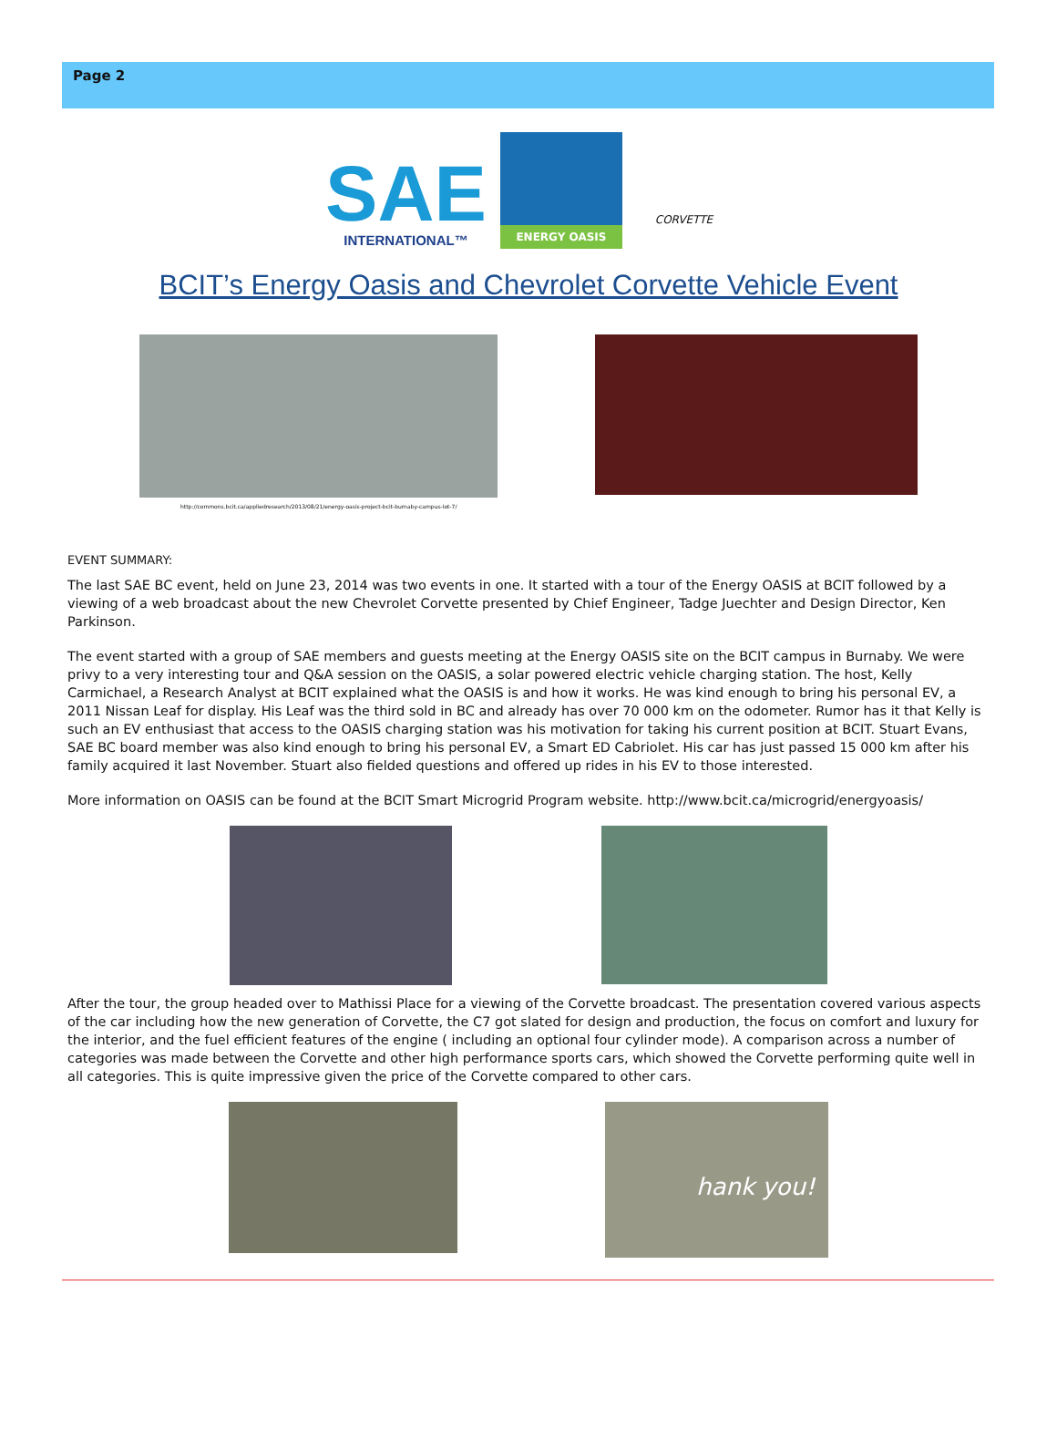Page 2
SAE
INTERNATIONAL™
ENERGY OASIS
CORVETTE
BCIT’s Energy Oasis and Chevrolet Corvette Vehicle Event
http://commons.bcit.ca/appliedresearch/2013/08/21/energy-oasis-project-bcit-burnaby-campus-lot-7/
EVENT SUMMARY:
The last SAE BC event, held on June 23, 2014 was two events in one. It started with a tour of the Energy OASIS at BCIT followed by a viewing of a web broadcast about the new Chevrolet Corvette presented by Chief Engineer, Tadge Juechter and Design Director, Ken Parkinson.
The event started with a group of SAE members and guests meeting at the Energy OASIS site on the BCIT campus in Burnaby. We were privy to a very interesting tour and Q&A session on the OASIS, a solar powered electric vehicle charging station. The host, Kelly Carmichael, a Research Analyst at BCIT explained what the OASIS is and how it works. He was kind enough to bring his personal EV, a 2011 Nissan Leaf for display. His Leaf was the third sold in BC and already has over 70 000 km on the odometer. Rumor has it that Kelly is such an EV enthusiast that access to the OASIS charging station was his motivation for taking his current position at BCIT. Stuart Evans, SAE BC board member was also kind enough to bring his personal EV, a Smart ED Cabriolet. His car has just passed 15 000 km after his family acquired it last November. Stuart also fielded questions and offered up rides in his EV to those interested.
More information on OASIS can be found at the BCIT Smart Microgrid Program website. http://www.bcit.ca/microgrid/energyoasis/
After the tour, the group headed over to Mathissi Place for a viewing of the Corvette broadcast. The presentation covered various aspects of the car including how the new generation of Corvette, the C7 got slated for design and production, the focus on comfort and luxury for the interior, and the fuel efficient features of the engine ( including an optional four cylinder mode). A comparison across a number of categories was made between the Corvette and other high performance sports cars, which showed the Corvette performing quite well in all categories. This is quite impressive given the price of the Corvette compared to other cars.
hank you!